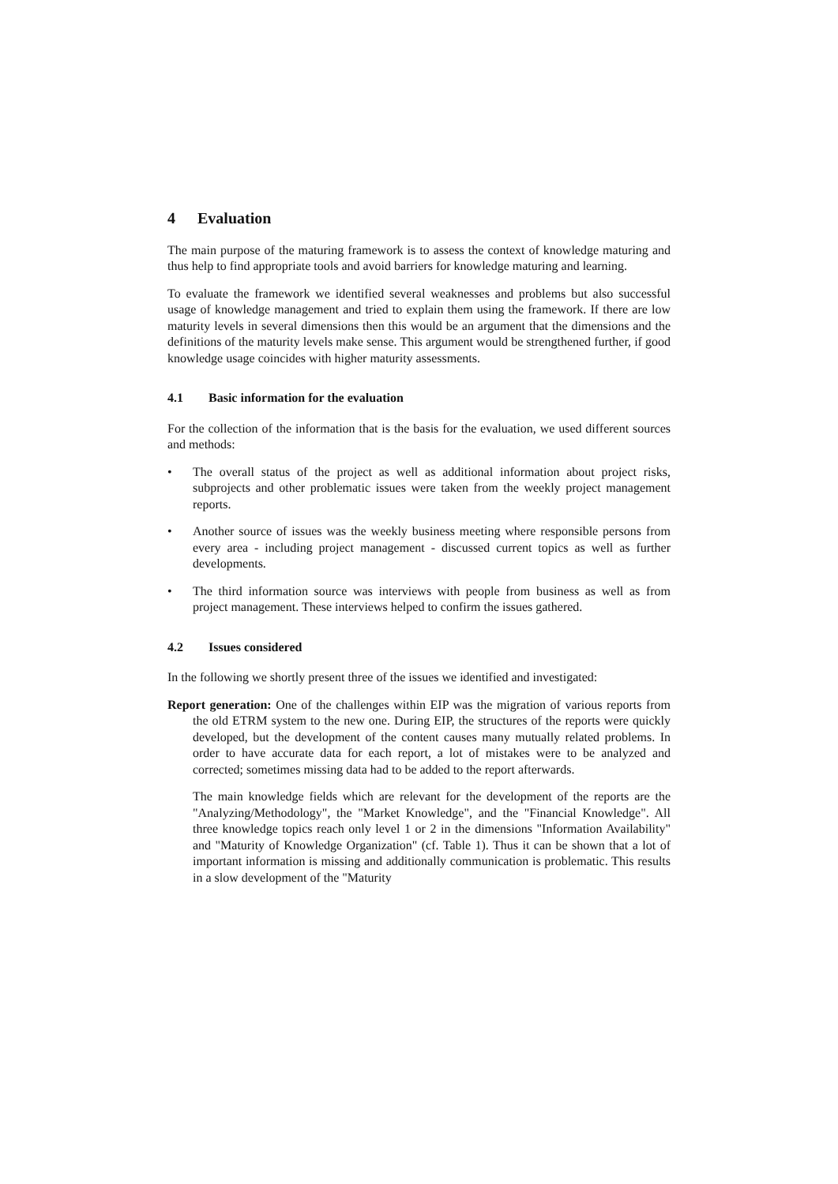4 Evaluation
The main purpose of the maturing framework is to assess the context of knowledge maturing and thus help to find appropriate tools and avoid barriers for knowledge maturing and learning.
To evaluate the framework we identified several weaknesses and problems but also successful usage of knowledge management and tried to explain them using the framework. If there are low maturity levels in several dimensions then this would be an argument that the dimensions and the definitions of the maturity levels make sense. This argument would be strengthened further, if good knowledge usage coincides with higher maturity assessments.
4.1 Basic information for the evaluation
For the collection of the information that is the basis for the evaluation, we used different sources and methods:
• The overall status of the project as well as additional information about project risks, subprojects and other problematic issues were taken from the weekly project management reports.
• Another source of issues was the weekly business meeting where responsible persons from every area - including project management - discussed current topics as well as further developments.
• The third information source was interviews with people from business as well as from project management. These interviews helped to confirm the issues gathered.
4.2 Issues considered
In the following we shortly present three of the issues we identified and investigated:
Report generation: One of the challenges within EIP was the migration of various reports from the old ETRM system to the new one. During EIP, the structures of the reports were quickly developed, but the development of the content causes many mutually related problems. In order to have accurate data for each report, a lot of mistakes were to be analyzed and corrected; sometimes missing data had to be added to the report afterwards.
The main knowledge fields which are relevant for the development of the reports are the "Analyzing/Methodology", the "Market Knowledge", and the "Financial Knowledge". All three knowledge topics reach only level 1 or 2 in the dimensions "Information Availability" and "Maturity of Knowledge Organization" (cf. Table 1). Thus it can be shown that a lot of important information is missing and additionally communication is problematic. This results in a slow development of the "Maturity